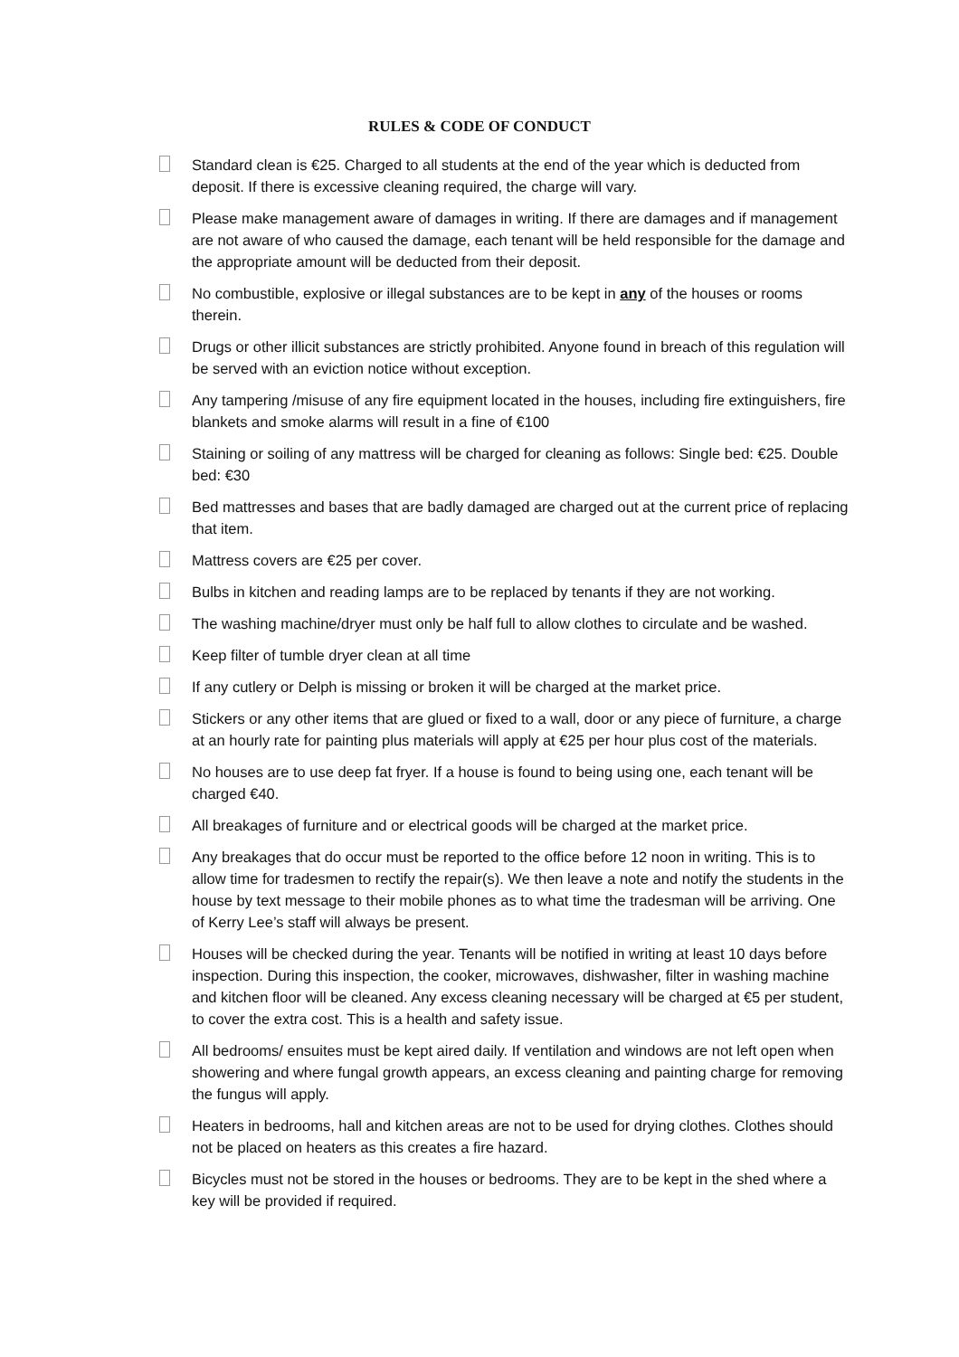RULES & CODE OF CONDUCT
Standard clean is €25. Charged to all students at the end of the year which is deducted from deposit. If there is excessive cleaning required, the charge will vary.
Please make management aware of damages in writing. If there are damages and if management are not aware of who caused the damage, each tenant will be held responsible for the damage and the appropriate amount will be deducted from their deposit.
No combustible, explosive or illegal substances are to be kept in any of the houses or rooms therein.
Drugs or other illicit substances are strictly prohibited. Anyone found in breach of this regulation will be served with an eviction notice without exception.
Any tampering /misuse of any fire equipment located in the houses, including fire extinguishers, fire blankets and smoke alarms will result in a fine of €100
Staining or soiling of any mattress will be charged for cleaning as follows: Single bed: €25. Double bed: €30
Bed mattresses and bases that are badly damaged are charged out at the current price of replacing that item.
Mattress covers are €25 per cover.
Bulbs in kitchen and reading lamps are to be replaced by tenants if they are not working.
The washing machine/dryer must only be half full to allow clothes to circulate and be washed.
Keep filter of tumble dryer clean at all time
If any cutlery or Delph is missing or broken it will be charged at the market price.
Stickers or any other items that are glued or fixed to a wall, door or any piece of furniture, a charge at an hourly rate for painting plus materials will apply at €25 per hour plus cost of the materials.
No houses are to use deep fat fryer. If a house is found to being using one, each tenant will be charged €40.
All breakages of furniture and or electrical goods will be charged at the market price.
Any breakages that do occur must be reported to the office before 12 noon in writing. This is to allow time for tradesmen to rectify the repair(s). We then leave a note and notify the students in the house by text message to their mobile phones as to what time the tradesman will be arriving. One of Kerry Lee’s staff will always be present.
Houses will be checked during the year. Tenants will be notified in writing at least 10 days before inspection. During this inspection, the cooker, microwaves, dishwasher, filter in washing machine and kitchen floor will be cleaned. Any excess cleaning necessary will be charged at €5 per student, to cover the extra cost. This is a health and safety issue.
All bedrooms/ ensuites must be kept aired daily. If ventilation and windows are not left open when showering and where fungal growth appears, an excess cleaning and painting charge for removing the fungus will apply.
Heaters in bedrooms, hall and kitchen areas are not to be used for drying clothes. Clothes should not be placed on heaters as this creates a fire hazard.
Bicycles must not be stored in the houses or bedrooms. They are to be kept in the shed where a key will be provided if required.